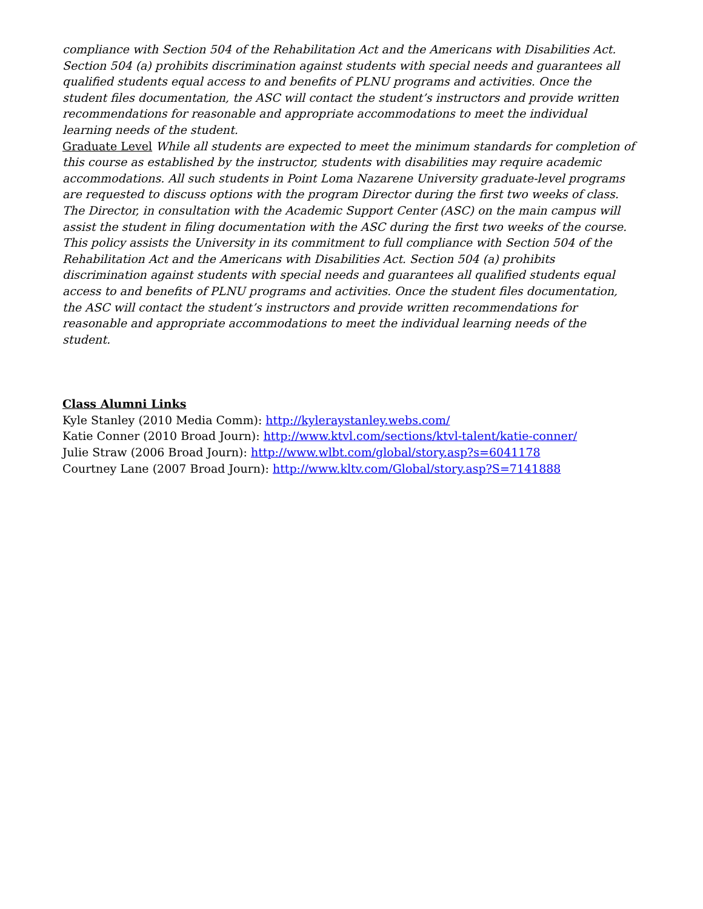compliance with Section 504 of the Rehabilitation Act and the Americans with Disabilities Act. Section 504 (a) prohibits discrimination against students with special needs and guarantees all qualified students equal access to and benefits of PLNU programs and activities. Once the student files documentation, the ASC will contact the student’s instructors and provide written recommendations for reasonable and appropriate accommodations to meet the individual learning needs of the student.
Graduate Level While all students are expected to meet the minimum standards for completion of this course as established by the instructor, students with disabilities may require academic accommodations. All such students in Point Loma Nazarene University graduate-level programs are requested to discuss options with the program Director during the first two weeks of class. The Director, in consultation with the Academic Support Center (ASC) on the main campus will assist the student in filing documentation with the ASC during the first two weeks of the course. This policy assists the University in its commitment to full compliance with Section 504 of the Rehabilitation Act and the Americans with Disabilities Act. Section 504 (a) prohibits discrimination against students with special needs and guarantees all qualified students equal access to and benefits of PLNU programs and activities. Once the student files documentation, the ASC will contact the student’s instructors and provide written recommendations for reasonable and appropriate accommodations to meet the individual learning needs of the student.
Class Alumni Links
Kyle Stanley (2010 Media Comm): http://kyleraystanley.webs.com/
Katie Conner (2010 Broad Journ): http://www.ktvl.com/sections/ktvl-talent/katie-conner/
Julie Straw (2006 Broad Journ): http://www.wlbt.com/global/story.asp?s=6041178
Courtney Lane (2007 Broad Journ): http://www.kltv.com/Global/story.asp?S=7141888